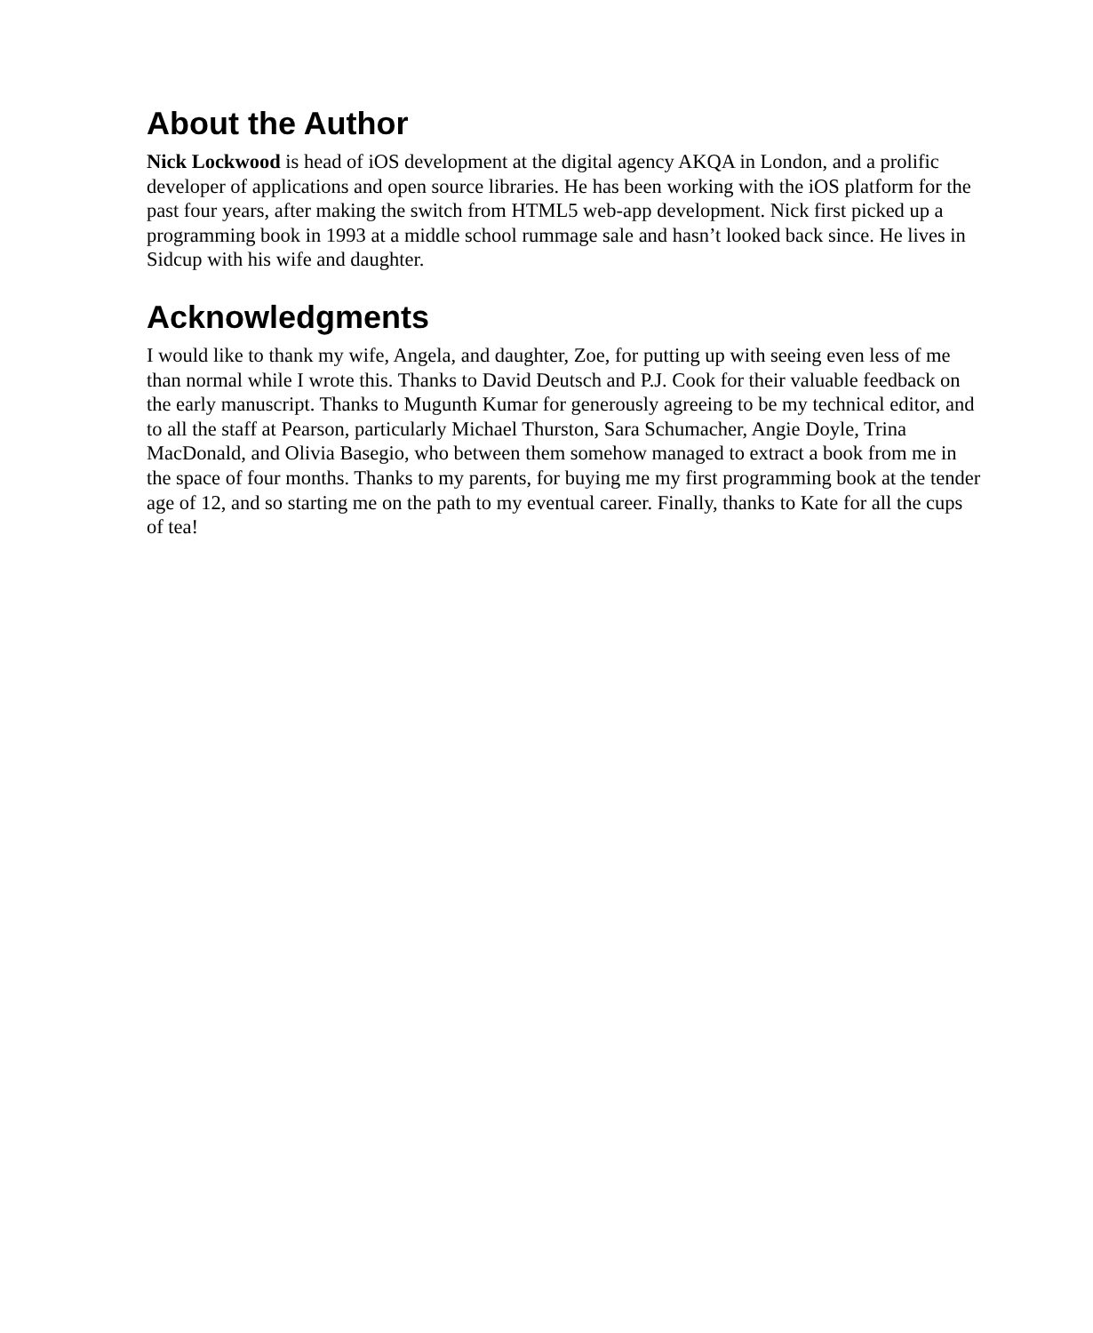About the Author
Nick Lockwood is head of iOS development at the digital agency AKQA in London, and a pro­lific developer of applications and open source libraries. He has been working with the iOS plat­form for the past four years, after making the switch from HTML5 web-app development. Nick first picked up a programming book in 1993 at a middle school rummage sale and hasn’t looked back since. He lives in Sidcup with his wife and daughter.
Acknowledgments
I would like to thank my wife, Angela, and daughter, Zoe, for putting up with seeing even less of me than normal while I wrote this. Thanks to David Deutsch and P.J. Cook for their valuable feedback on the early manuscript. Thanks to Mugunth Kumar for generously agreeing to be my technical editor, and to all the staff at Pearson, particularly Michael Thurston, Sara Schumacher, Angie Doyle, Trina MacDonald, and Olivia Basegio, who between them somehow managed to extract a book from me in the space of four months. Thanks to my parents, for buying me my first programming book at the tender age of 12, and so starting me on the path to my eventual career. Finally, thanks to Kate for all the cups of tea!